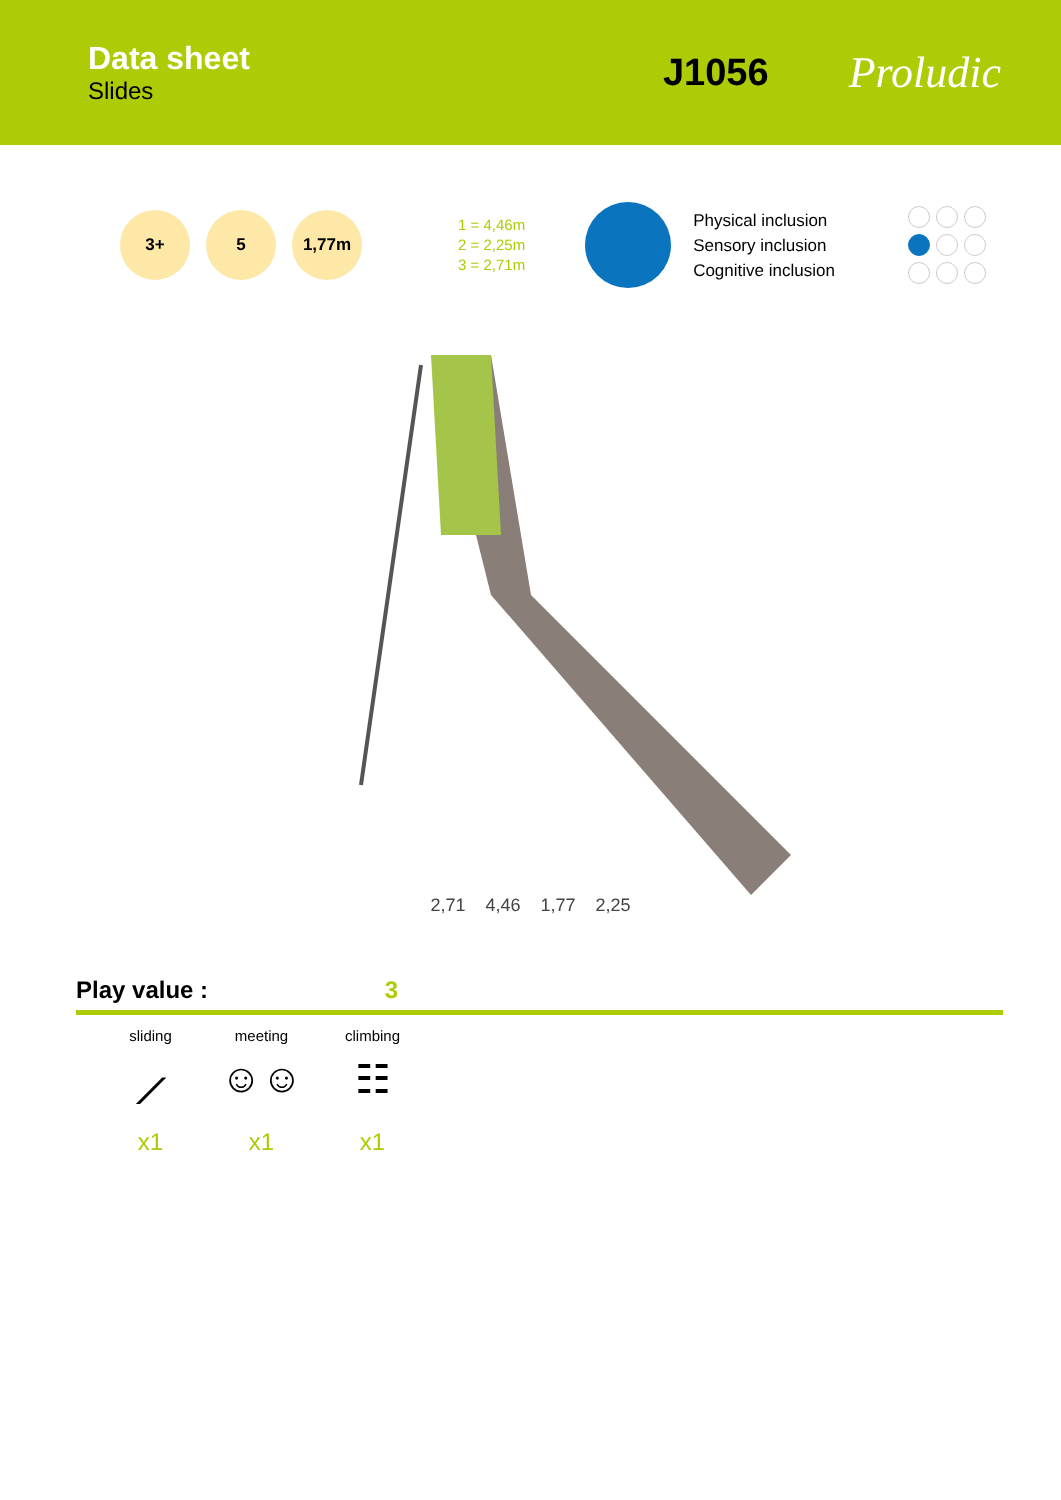Data sheet
Slides
J1056
Proludic
3+ 5 1,77m
1 = 4,46m
2 = 2,25m
3 = 2,71m
Physical inclusion
Sensory inclusion
Cognitive inclusion
2,71 4,46 1,77 2,25
Play value : 3
sliding
⟋
x1
meeting
☺☺
x1
climbing
☷
x1